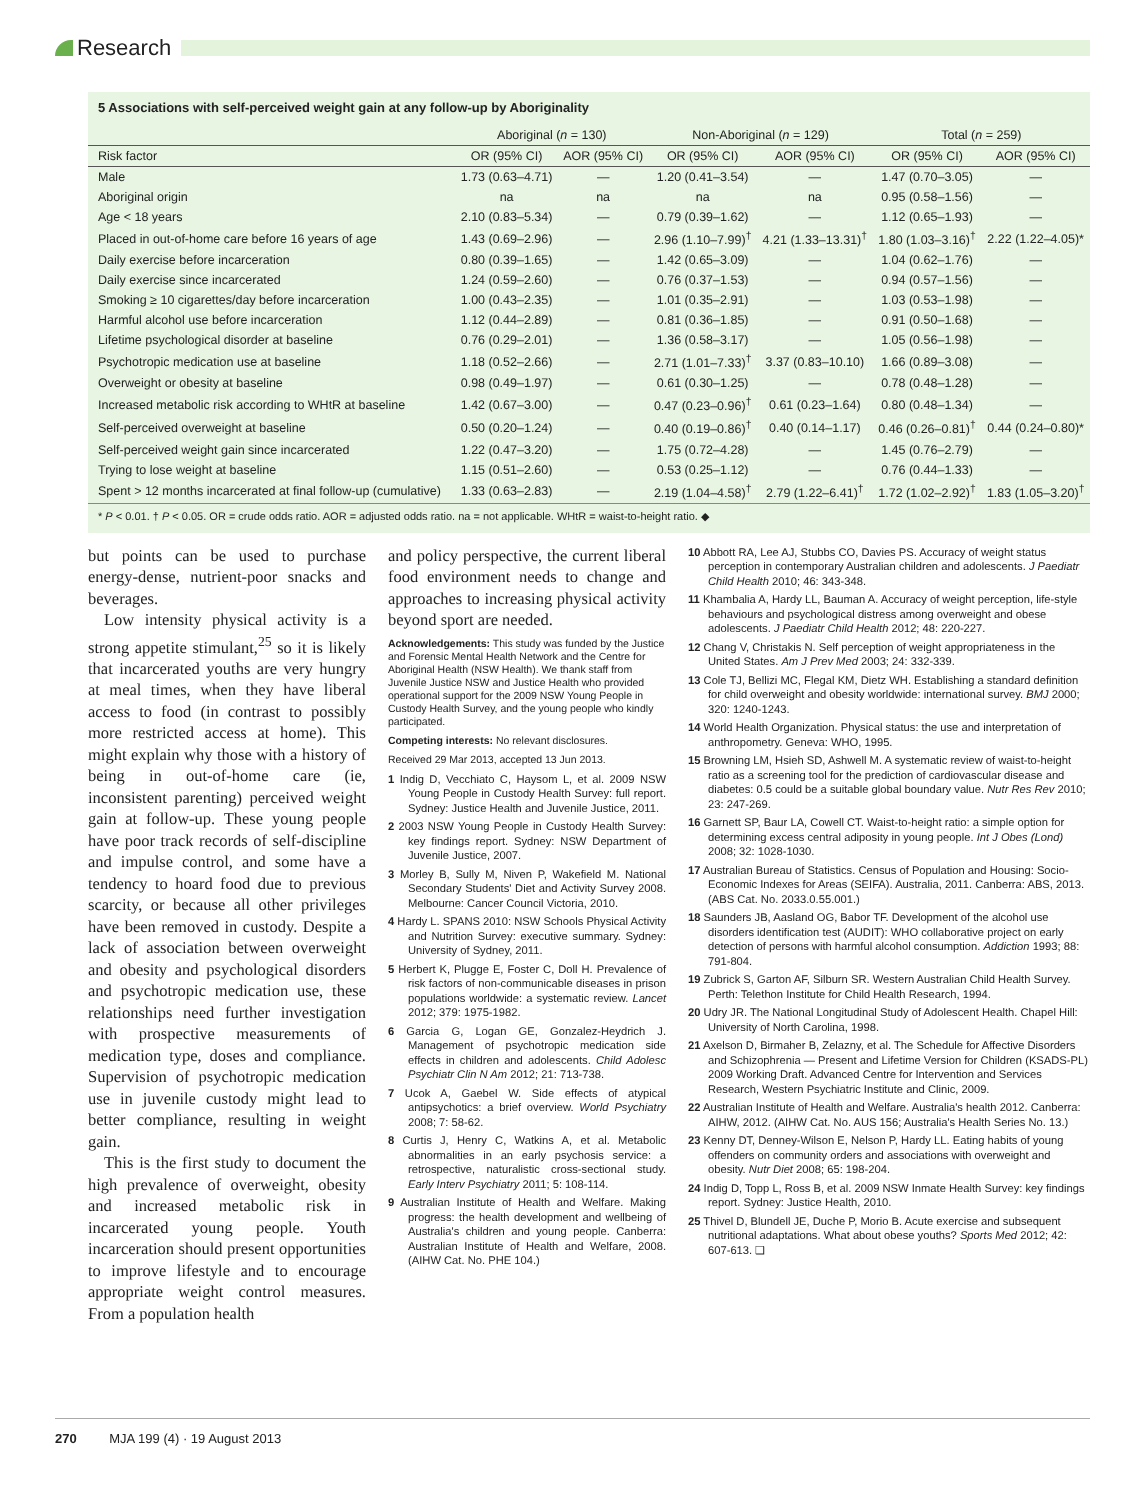Research
5 Associations with self-perceived weight gain at any follow-up by Aboriginality
| | Aboriginal ( n = 130) | | Non-Aboriginal ( n = 129) | | Total ( n = 259) | |
| --- | --- | --- | --- | --- | --- | --- |
| Risk factor | OR (95% CI) | AOR (95% CI) | OR (95% CI) | AOR (95% CI) | OR (95% CI) | AOR (95% CI) |
| Male | 1.73 (0.63–4.71) | — | 1.20 (0.41–3.54) | — | 1.47 (0.70–3.05) | — |
| Aboriginal origin | na | na | na | na | 0.95 (0.58–1.56) | — |
| Age < 18 years | 2.10 (0.83–5.34) | — | 0.79 (0.39–1.62) | — | 1.12 (0.65–1.93) | — |
| Placed in out-of-home care before 16 years of age | 1.43 (0.69–2.96) | — | 2.96 (1.10–7.99)<sup>†</sup> | 4.21 (1.33–13.31)<sup>†</sup> | 1.80 (1.03–3.16)<sup>†</sup> | 2.22 (1.22–4.05)* |
| Daily exercise before incarceration | 0.80 (0.39–1.65) | — | 1.42 (0.65–3.09) | — | 1.04 (0.62–1.76) | — |
| Daily exercise since incarcerated | 1.24 (0.59–2.60) | — | 0.76 (0.37–1.53) | — | 0.94 (0.57–1.56) | — |
| Smoking ≥ 10 cigarettes/day before incarceration | 1.00 (0.43–2.35) | — | 1.01 (0.35–2.91) | — | 1.03 (0.53–1.98) | — |
| Harmful alcohol use before incarceration | 1.12 (0.44–2.89) | — | 0.81 (0.36–1.85) | — | 0.91 (0.50–1.68) | — |
| Lifetime psychological disorder at baseline | 0.76 (0.29–2.01) | — | 1.36 (0.58–3.17) | — | 1.05 (0.56–1.98) | — |
| Psychotropic medication use at baseline | 1.18 (0.52–2.66) | — | 2.71 (1.01–7.33)<sup>†</sup> | 3.37 (0.83–10.10) | 1.66 (0.89–3.08) | — |
| Overweight or obesity at baseline | 0.98 (0.49–1.97) | — | 0.61 (0.30–1.25) | — | 0.78 (0.48–1.28) | — |
| Increased metabolic risk according to WHtR at baseline | 1.42 (0.67–3.00) | — | 0.47 (0.23–0.96)<sup>†</sup> | 0.61 (0.23–1.64) | 0.80 (0.48–1.34) | — |
| Self-perceived overweight at baseline | 0.50 (0.20–1.24) | — | 0.40 (0.19–0.86)<sup>†</sup> | 0.40 (0.14–1.17) | 0.46 (0.26–0.81)<sup>†</sup> | 0.44 (0.24–0.80)* |
| Self-perceived weight gain since incarcerated | 1.22 (0.47–3.20) | — | 1.75 (0.72–4.28) | — | 1.45 (0.76–2.79) | — |
| Trying to lose weight at baseline | 1.15 (0.51–2.60) | — | 0.53 (0.25–1.12) | — | 0.76 (0.44–1.33) | — |
| Spent > 12 months incarcerated at final follow-up (cumulative) | 1.33 (0.63–2.83) | — | 2.19 (1.04–4.58)<sup>†</sup> | 2.79 (1.22–6.41)<sup>†</sup> | 1.72 (1.02–2.92)<sup>†</sup> | 1.83 (1.05–3.20)<sup>†</sup> |
* P < 0.01. † P < 0.05. OR = crude odds ratio. AOR = adjusted odds ratio. na = not applicable. WHtR = waist-to-height ratio. ◆
but points can be used to purchase energy-dense, nutrient-poor snacks and beverages.
Low intensity physical activity is a strong appetite stimulant,<sup>25</sup> so it is likely that incarcerated youths are very hungry at meal times, when they have liberal access to food (in contrast to possibly more restricted access at home). This might explain why those with a history of being in out-of-home care (ie, inconsistent parenting) perceived weight gain at follow-up. These young people have poor track records of self-discipline and impulse control, and some have a tendency to hoard food due to previous scarcity, or because all other privileges have been removed in custody. Despite a lack of association between overweight and obesity and psychological disorders and psychotropic medication use, these relationships need further investigation with prospective measurements of medication type, doses and compliance. Supervision of psychotropic medication use in juvenile custody might lead to better compliance, resulting in weight gain.
This is the first study to document the high prevalence of overweight, obesity and increased metabolic risk in incarcerated young people. Youth incarceration should present opportunities to improve lifestyle and to encourage appropriate weight control measures. From a population health
and policy perspective, the current liberal food environment needs to change and approaches to increasing physical activity beyond sport are needed.
Acknowledgements: This study was funded by the Justice and Forensic Mental Health Network and the Centre for Aboriginal Health (NSW Health). We thank staff from Juvenile Justice NSW and Justice Health who provided operational support for the 2009 NSW Young People in Custody Health Survey, and the young people who kindly participated.
Competing interests: No relevant disclosures.
Received 29 Mar 2013, accepted 13 Jun 2013.
1 Indig D, Vecchiato C, Haysom L, et al. 2009 NSW Young People in Custody Health Survey: full report. Sydney: Justice Health and Juvenile Justice, 2011.
2 2003 NSW Young People in Custody Health Survey: key findings report. Sydney: NSW Department of Juvenile Justice, 2007.
3 Morley B, Sully M, Niven P, Wakefield M. National Secondary Students' Diet and Activity Survey 2008. Melbourne: Cancer Council Victoria, 2010.
4 Hardy L. SPANS 2010: NSW Schools Physical Activity and Nutrition Survey: executive summary. Sydney: University of Sydney, 2011.
5 Herbert K, Plugge E, Foster C, Doll H. Prevalence of risk factors of non-communicable diseases in prison populations worldwide: a systematic review. Lancet 2012; 379: 1975-1982.
6 Garcia G, Logan GE, Gonzalez-Heydrich J. Management of psychotropic medication side effects in children and adolescents. Child Adolesc Psychiatr Clin N Am 2012; 21: 713-738.
7 Ucok A, Gaebel W. Side effects of atypical antipsychotics: a brief overview. World Psychiatry 2008; 7: 58-62.
8 Curtis J, Henry C, Watkins A, et al. Metabolic abnormalities in an early psychosis service: a retrospective, naturalistic cross-sectional study. Early Interv Psychiatry 2011; 5: 108-114.
9 Australian Institute of Health and Welfare. Making progress: the health development and wellbeing of Australia's children and young people. Canberra: Australian Institute of Health and Welfare, 2008. (AIHW Cat. No. PHE 104.)
10 Abbott RA, Lee AJ, Stubbs CO, Davies PS. Accuracy of weight status perception in contemporary Australian children and adolescents. J Paediatr Child Health 2010; 46: 343-348.
11 Khambalia A, Hardy LL, Bauman A. Accuracy of weight perception, life-style behaviours and psychological distress among overweight and obese adolescents. J Paediatr Child Health 2012; 48: 220-227.
12 Chang V, Christakis N. Self perception of weight appropriateness in the United States. Am J Prev Med 2003; 24: 332-339.
13 Cole TJ, Bellizi MC, Flegal KM, Dietz WH. Establishing a standard definition for child overweight and obesity worldwide: international survey. BMJ 2000; 320: 1240-1243.
14 World Health Organization. Physical status: the use and interpretation of anthropometry. Geneva: WHO, 1995.
15 Browning LM, Hsieh SD, Ashwell M. A systematic review of waist-to-height ratio as a screening tool for the prediction of cardiovascular disease and diabetes: 0.5 could be a suitable global boundary value. Nutr Res Rev 2010; 23: 247-269.
16 Garnett SP, Baur LA, Cowell CT. Waist-to-height ratio: a simple option for determining excess central adiposity in young people. Int J Obes (Lond) 2008; 32: 1028-1030.
17 Australian Bureau of Statistics. Census of Population and Housing: Socio-Economic Indexes for Areas (SEIFA). Australia, 2011. Canberra: ABS, 2013. (ABS Cat. No. 2033.0.55.001.)
18 Saunders JB, Aasland OG, Babor TF. Development of the alcohol use disorders identification test (AUDIT): WHO collaborative project on early detection of persons with harmful alcohol consumption. Addiction 1993; 88: 791-804.
19 Zubrick S, Garton AF, Silburn SR. Western Australian Child Health Survey. Perth: Telethon Institute for Child Health Research, 1994.
20 Udry JR. The National Longitudinal Study of Adolescent Health. Chapel Hill: University of North Carolina, 1998.
21 Axelson D, Birmaher B, Zelazny, et al. The Schedule for Affective Disorders and Schizophrenia — Present and Lifetime Version for Children (KSADS-PL) 2009 Working Draft. Advanced Centre for Intervention and Services Research, Western Psychiatric Institute and Clinic, 2009.
22 Australian Institute of Health and Welfare. Australia's health 2012. Canberra: AIHW, 2012. (AIHW Cat. No. AUS 156; Australia's Health Series No. 13.)
23 Kenny DT, Denney-Wilson E, Nelson P, Hardy LL. Eating habits of young offenders on community orders and associations with overweight and obesity. Nutr Diet 2008; 65: 198-204.
24 Indig D, Topp L, Ross B, et al. 2009 NSW Inmate Health Survey: key findings report. Sydney: Justice Health, 2010.
25 Thivel D, Blundell JE, Duche P, Morio B. Acute exercise and subsequent nutritional adaptations. What about obese youths? Sports Med 2012; 42: 607-613. ❑
270 MJA 199 (4) · 19 August 2013